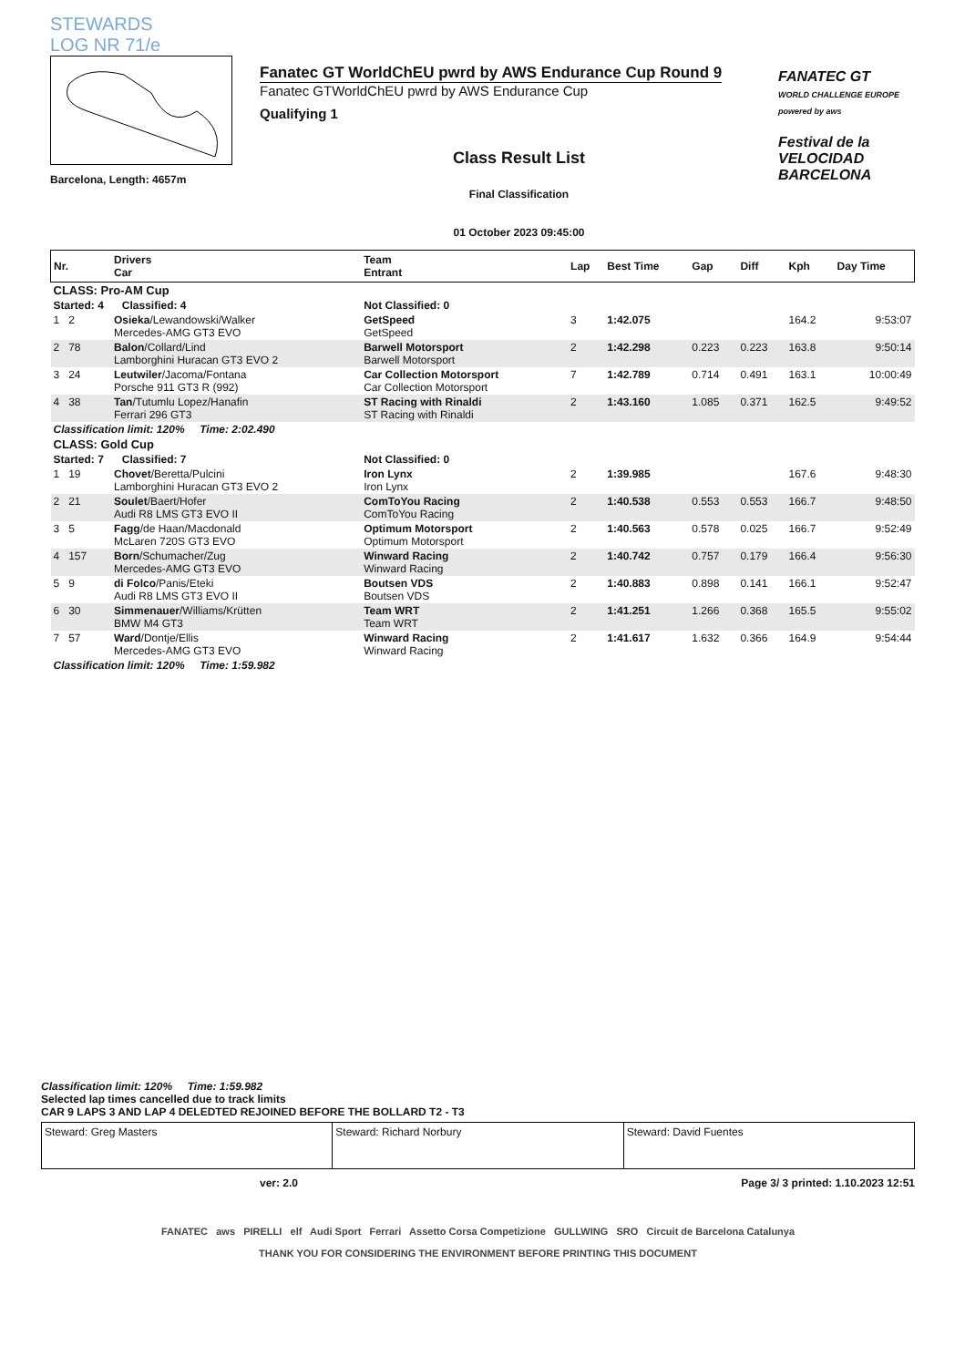STEWARDS
LOG NR 71/e
Barcelona, Length: 4657m
Fanatec GT WorldChEU pwrd by AWS Endurance Cup Round 9
Fanatec GTWorldChEU pwrd by AWS Endurance Cup
Qualifying 1
Class Result List
Final Classification
01 October 2023 09:45:00
FANATEC GT
WORLD CHALLENGE EUROPE powered by aws
Festival de la VELOCIDAD BARCELONA
| Nr. | Drivers Car | Team Entrant | Lap | Best Time | Gap | Diff | Kph | Day Time |
| --- | --- | --- | --- | --- | --- | --- | --- | --- |
| CLASS: Pro-AM Cup | | | | | | | | |
| Started: 4 Classified: 4 | | Not Classified: 0 | | | | | | |
| 1 2 | Osieka /Lewandowski/Walker Mercedes-AMG GT3 EVO | GetSpeed GetSpeed | 3 | 1:42.075 | | | 164.2 | 9:53:07 |
| 2 78 | Balon /Collard/Lind Lamborghini Huracan GT3 EVO 2 | Barwell Motorsport Barwell Motorsport | 2 | 1:42.298 | 0.223 | 0.223 | 163.8 | 9:50:14 |
| 3 24 | Leutwiler /Jacoma/Fontana Porsche 911 GT3 R (992) | Car Collection Motorsport Car Collection Motorsport | 7 | 1:42.789 | 0.714 | 0.491 | 163.1 | 10:00:49 |
| 4 38 | Tan /Tutumlu Lopez/Hanafin Ferrari 296 GT3 | ST Racing with Rinaldi ST Racing with Rinaldi | 2 | 1:43.160 | 1.085 | 0.371 | 162.5 | 9:49:52 |
| Classification limit: 120% Time: 2:02.490 | | | | | | | | |
| CLASS: Gold Cup | | | | | | | | |
| Started: 7 Classified: 7 | | Not Classified: 0 | | | | | | |
| 1 19 | Chovet /Beretta/Pulcini Lamborghini Huracan GT3 EVO 2 | Iron Lynx Iron Lynx | 2 | 1:39.985 | | | 167.6 | 9:48:30 |
| 2 21 | Soulet /Baert/Hofer Audi R8 LMS GT3 EVO II | ComToYou Racing ComToYou Racing | 2 | 1:40.538 | 0.553 | 0.553 | 166.7 | 9:48:50 |
| 3 5 | Fagg /de Haan/Macdonald McLaren 720S GT3 EVO | Optimum Motorsport Optimum Motorsport | 2 | 1:40.563 | 0.578 | 0.025 | 166.7 | 9:52:49 |
| 4 157 | Born /Schumacher/Zug Mercedes-AMG GT3 EVO | Winward Racing Winward Racing | 2 | 1:40.742 | 0.757 | 0.179 | 166.4 | 9:56:30 |
| 5 9 | di Folco /Panis/Eteki Audi R8 LMS GT3 EVO II | Boutsen VDS Boutsen VDS | 2 | 1:40.883 | 0.898 | 0.141 | 166.1 | 9:52:47 |
| 6 30 | Simmenauer /Williams/Krütten BMW M4 GT3 | Team WRT Team WRT | 2 | 1:41.251 | 1.266 | 0.368 | 165.5 | 9:55:02 |
| 7 57 | Ward /Dontje/Ellis Mercedes-AMG GT3 EVO | Winward Racing Winward Racing | 2 | 1:41.617 | 1.632 | 0.366 | 164.9 | 9:54:44 |
| Classification limit: 120% Time: 1:59.982 | | | | | | | | |
Classification limit: 120% Time: 1:59.982
Selected lap times cancelled due to track limits
CAR 9 LAPS 3 AND LAP 4 DELEDTED REJOINED BEFORE THE BOLLARD T2 - T3
Steward: Greg Masters Steward: Richard Norbury Steward: David Fuentes
ver: 2.0 Page 3/ 3 printed: 1.10.2023 12:51
FANATEC aws PIRELLI elf Audi Sport Ferrari Assetto Corsa Competizione GULLWING SRO Circuit de Barcelona Catalunya
THANK YOU FOR CONSIDERING THE ENVIRONMENT BEFORE PRINTING THIS DOCUMENT